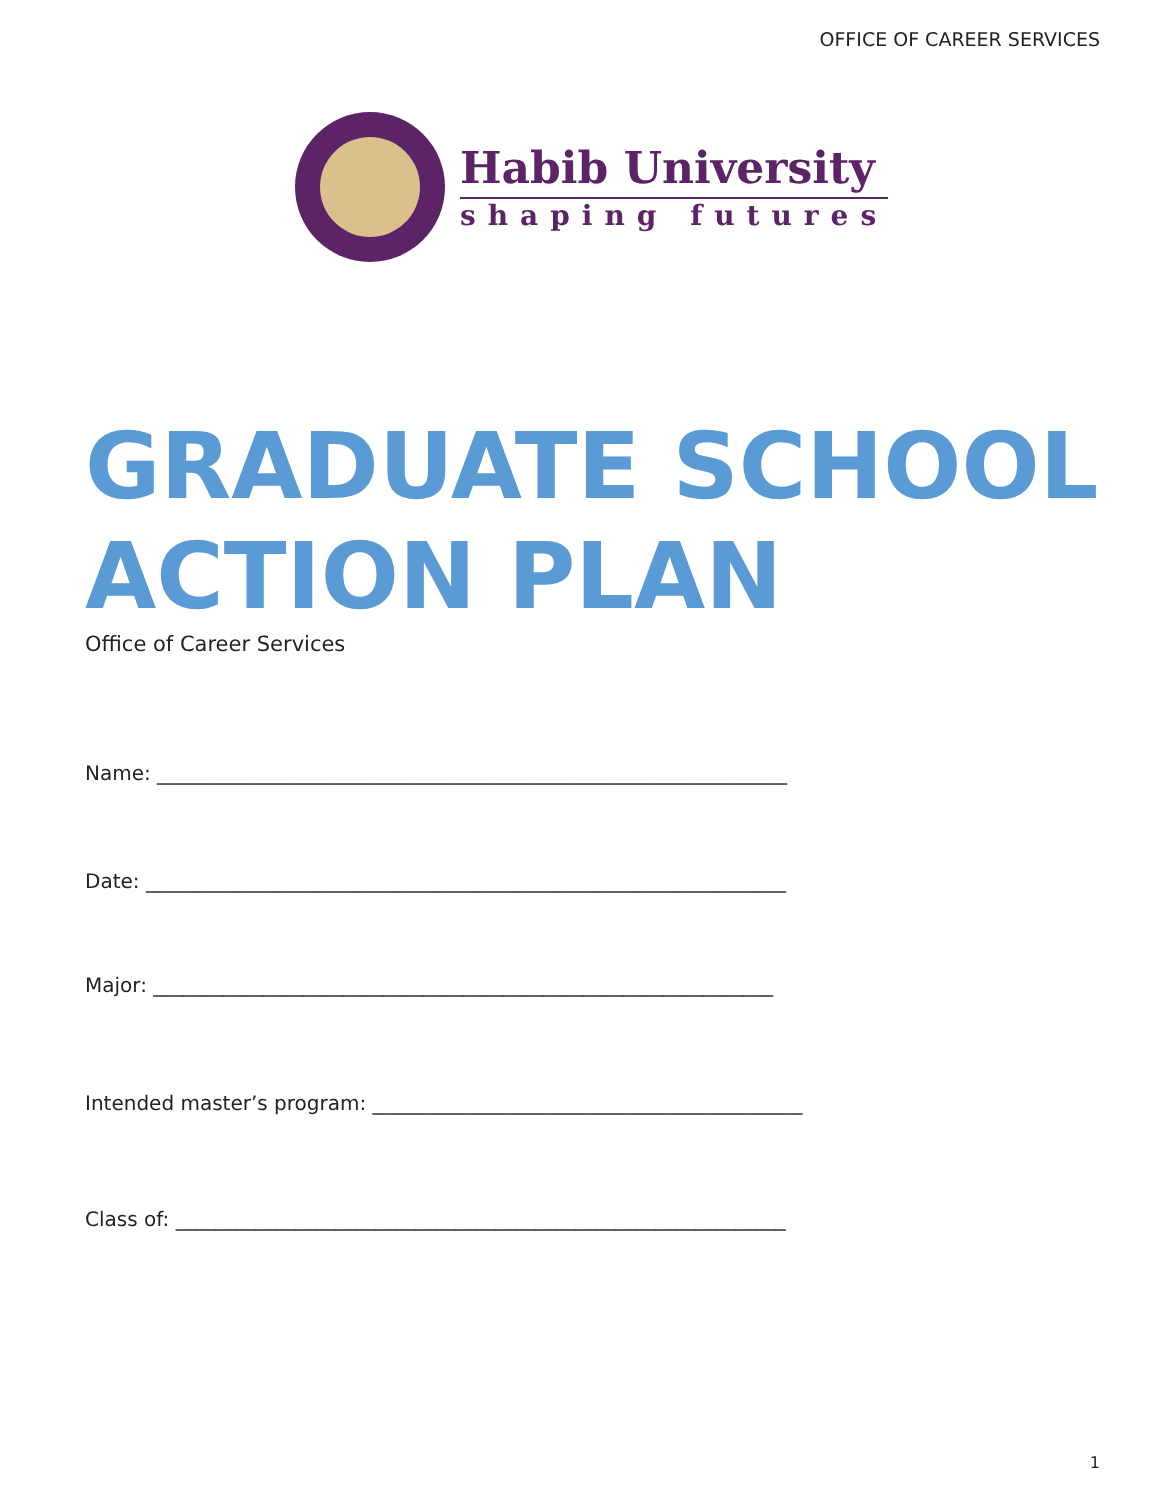OFFICE OF CAREER SERVICES
Habib University
shaping futures
GRADUATE SCHOOL
ACTION PLAN
Office of Career Services
Name: _______________________________________________________________
Date: ________________________________________________________________
Major: ______________________________________________________________
Intended master’s program: ___________________________________________
Class of: _____________________________________________________________
1